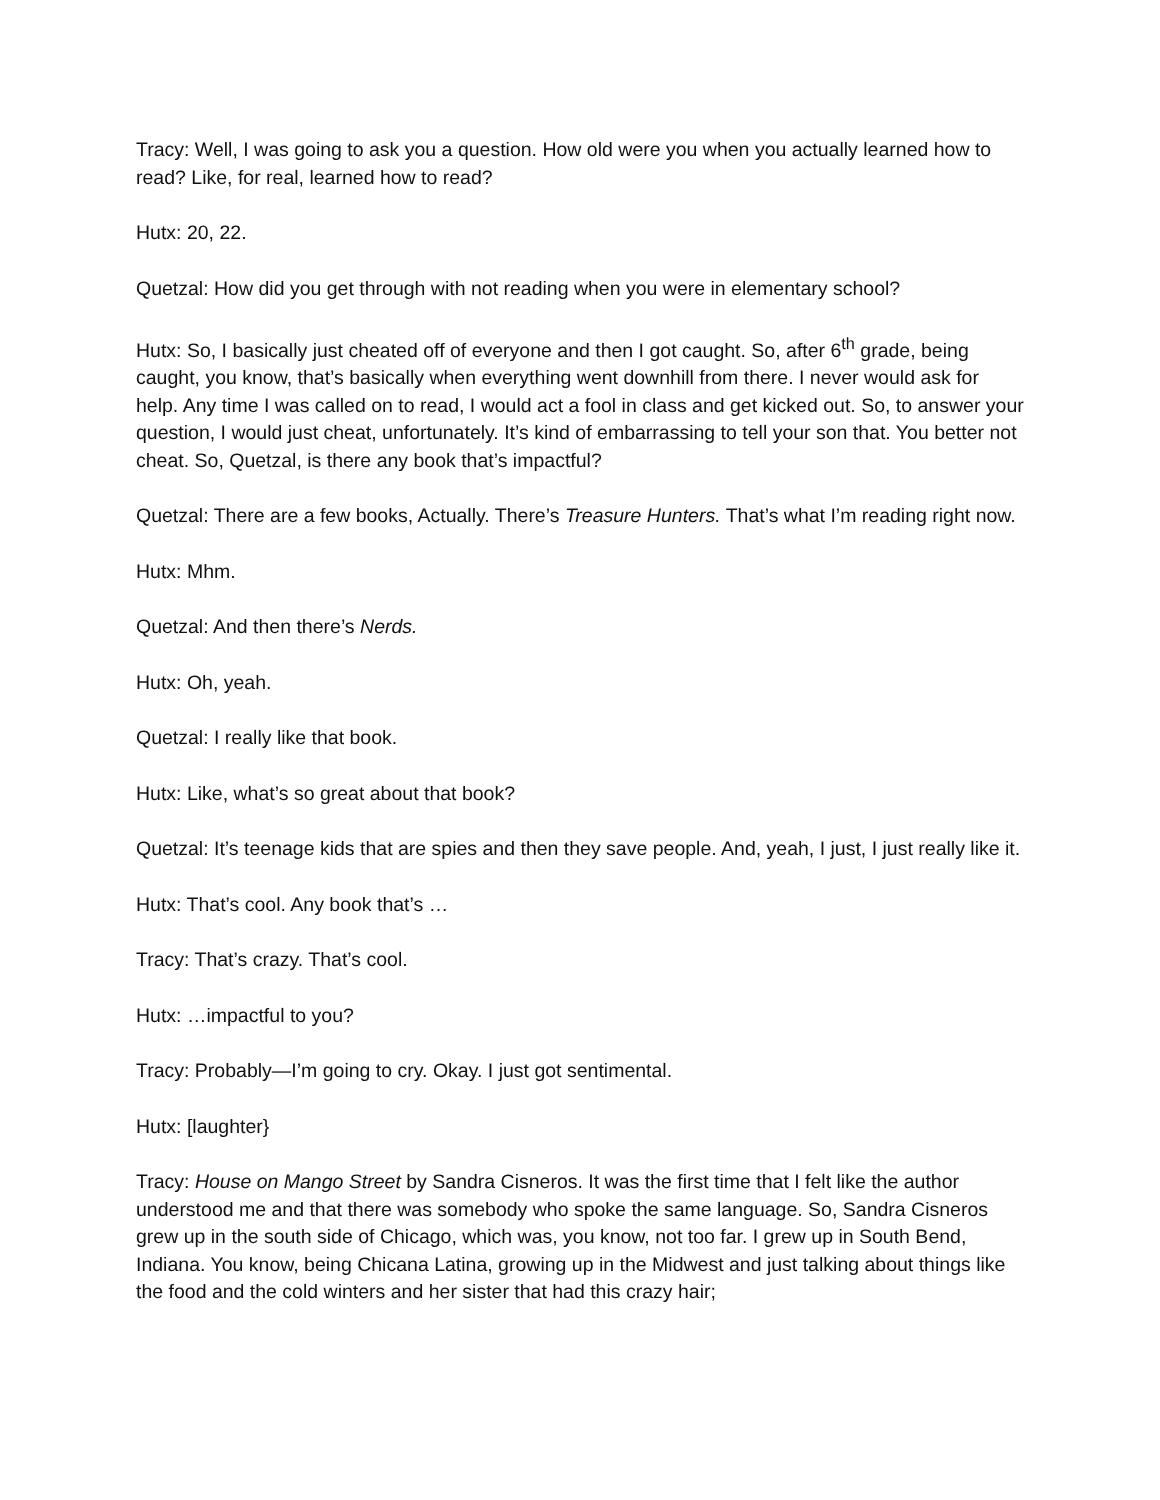Tracy: Well, I was going to ask you a question. How old were you when you actually learned how to read? Like, for real, learned how to read?
Hutx: 20, 22.
Quetzal: How did you get through with not reading when you were in elementary school?
Hutx: So, I basically just cheated off of everyone and then I got caught. So, after 6<sup>th</sup> grade, being caught, you know, that’s basically when everything went downhill from there. I never would ask for help. Any time I was called on to read, I would act a fool in class and get kicked out. So, to answer your question, I would just cheat, unfortunately. It’s kind of embarrassing to tell your son that. You better not cheat. So, Quetzal, is there any book that’s impactful?
Quetzal: There are a few books, Actually. There’s Treasure Hunters. That’s what I’m reading right now.
Hutx: Mhm.
Quetzal: And then there’s Nerds.
Hutx: Oh, yeah.
Quetzal: I really like that book.
Hutx: Like, what’s so great about that book?
Quetzal: It’s teenage kids that are spies and then they save people. And, yeah, I just, I just really like it.
Hutx: That’s cool. Any book that’s …
Tracy: That’s crazy. That’s cool.
Hutx: …impactful to you?
Tracy: Probably—I’m going to cry. Okay. I just got sentimental.
Hutx: [laughter}
Tracy: House on Mango Street by Sandra Cisneros. It was the first time that I felt like the author understood me and that there was somebody who spoke the same language. So, Sandra Cisneros grew up in the south side of Chicago, which was, you know, not too far. I grew up in South Bend, Indiana. You know, being Chicana Latina, growing up in the Midwest and just talking about things like the food and the cold winters and her sister that had this crazy hair;